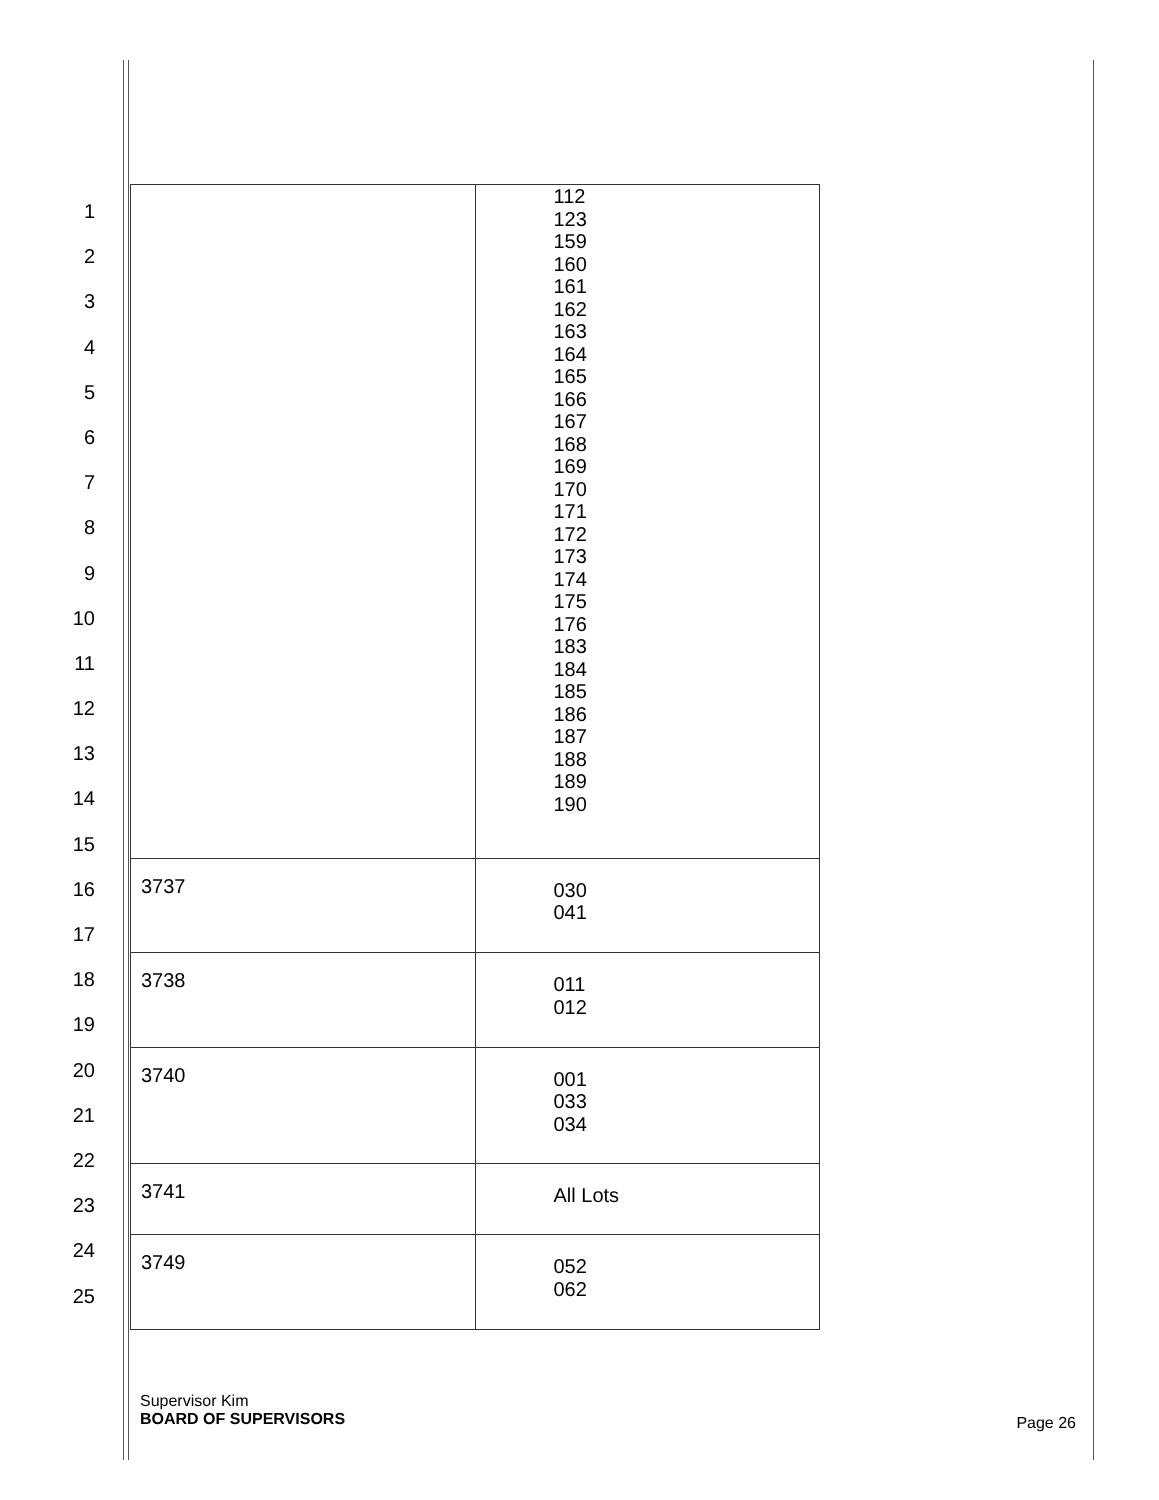1
2
3
4
5
6
7
8
9
10
11
12
13
14
15
16
17
18
19
20
21
22
23
24
25
| | 112 123 159 160 161 162 163 164 165 166 167 168 169 170 171 172 173 174 175 176 183 184 185 186 187 188 189 190 |
| 3737 | 030 041 |
| 3738 | 011 012 |
| 3740 | 001 033 034 |
| 3741 | All Lots |
| 3749 | 052 062 |
Supervisor Kim
BOARD OF SUPERVISORS
Page 26